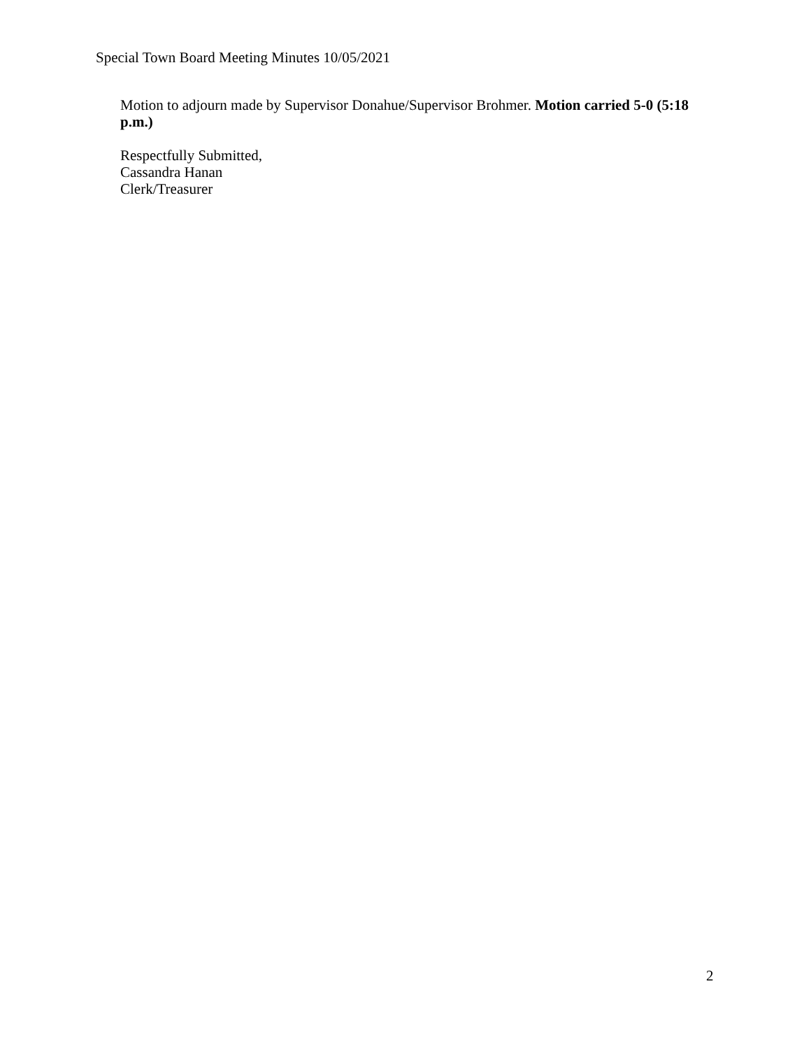Special Town Board Meeting Minutes 10/05/2021
Motion to adjourn made by Supervisor Donahue/Supervisor Brohmer. Motion carried 5-0 (5:18 p.m.)
Respectfully Submitted,
Cassandra Hanan
Clerk/Treasurer
2